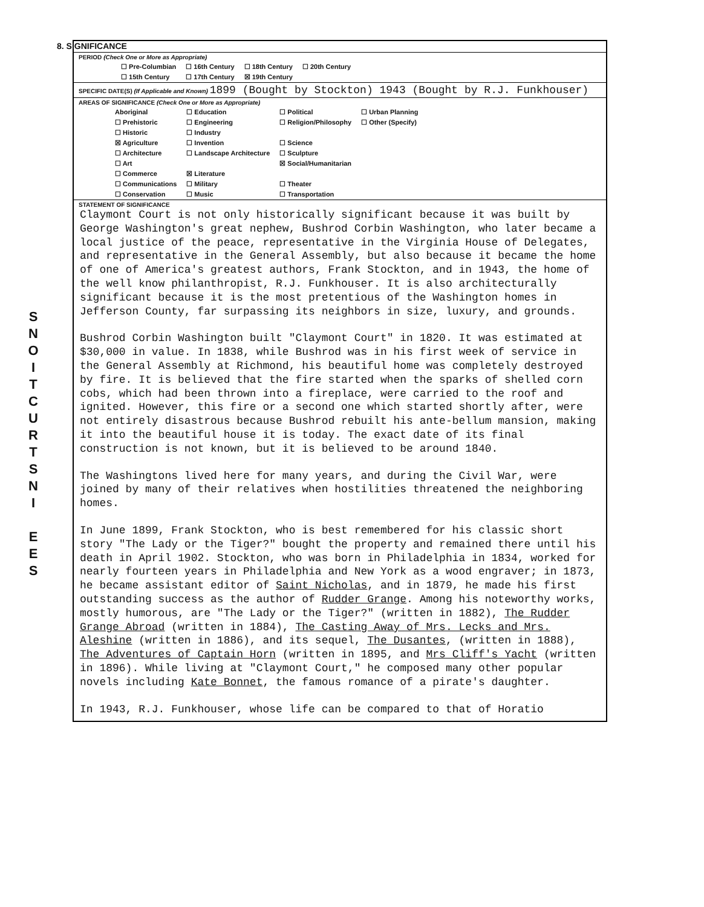S
N
O
I
T
C
U
R
T
S
N
I
E
E
S
8. SIGNIFICANCE
PERIOD (Check One or More as Appropriate)
| ☐ Pre-Columbian | ☐ 16th Century | ☐ 18th Century | ☐ 20th Century |
| ☐ 15th Century | ☐ 17th Century | ☒ 19th Century | |
SPECIFIC DATE(S) (If Applicable and Known) 1899 (Bought by Stockton) 1943 (Bought by R.J. Funkhouser)
AREAS OF SIGNIFICANCE (Check One or More as Appropriate)
| Aboriginal | ☐ Education | ☐ Political | ☐ Urban Planning |
| ☐ Prehistoric | ☐ Engineering | ☐ Religion/Philosophy | ☐ Other (Specify) |
| ☐ Historic | ☐ Industry | | |
| ☒ Agriculture | ☐ Invention | ☐ Science | |
| ☐ Architecture | ☐ Landscape Architecture | ☐ Sculpture | |
| ☐ Art | | ☒ Social/Humanitarian | |
| ☐ Commerce | ☒ Literature | | |
| ☐ Communications | ☐ Military | ☐ Theater | |
| ☐ Conservation | ☐ Music | ☐ Transportation | |
STATEMENT OF SIGNIFICANCE
Claymont Court is not only historically significant because it was built by George Washington's great nephew, Bushrod Corbin Washington, who later became a local justice of the peace, representative in the Virginia House of Delegates, and representative in the General Assembly, but also because it became the home of one of America's greatest authors, Frank Stockton, and in 1943, the home of the well know philanthropist, R.J. Funkhouser. It is also architecturally significant because it is the most pretentious of the Washington homes in Jefferson County, far surpassing its neighbors in size, luxury, and grounds.
Bushrod Corbin Washington built "Claymont Court" in 1820. It was estimated at $30,000 in value. In 1838, while Bushrod was in his first week of service in the General Assembly at Richmond, his beautiful home was completely destroyed by fire. It is believed that the fire started when the sparks of shelled corn cobs, which had been thrown into a fireplace, were carried to the roof and ignited. However, this fire or a second one which started shortly after, were not entirely disastrous because Bushrod rebuilt his ante-bellum mansion, making it into the beautiful house it is today. The exact date of its final construction is not known, but it is believed to be around 1840.
The Washingtons lived here for many years, and during the Civil War, were joined by many of their relatives when hostilities threatened the neighboring homes.
In June 1899, Frank Stockton, who is best remembered for his classic short story "The Lady or the Tiger?" bought the property and remained there until his death in April 1902. Stockton, who was born in Philadelphia in 1834, worked for nearly fourteen years in Philadelphia and New York as a wood engraver; in 1873, he became assistant editor of Saint Nicholas, and in 1879, he made his first outstanding success as the author of Rudder Grange. Among his noteworthy works, mostly humorous, are "The Lady or the Tiger?" (written in 1882), The Rudder Grange Abroad (written in 1884), The Casting Away of Mrs. Lecks and Mrs. Aleshine (written in 1886), and its sequel, The Dusantes, (written in 1888), The Adventures of Captain Horn (written in 1895, and Mrs Cliff's Yacht (written in 1896). While living at "Claymont Court," he composed many other popular novels including Kate Bonnet, the famous romance of a pirate's daughter.
In 1943, R.J. Funkhouser, whose life can be compared to that of Horatio